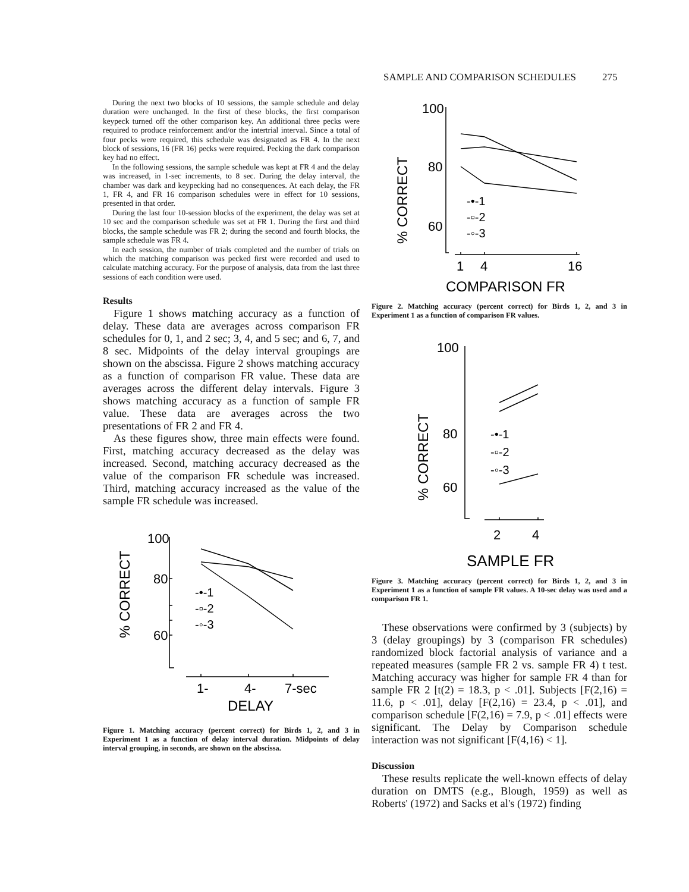SAMPLE AND COMPARISON SCHEDULES 275
During the next two blocks of 10 sessions, the sample schedule and delay duration were unchanged. In the first of these blocks, the first comparison keypeck turned off the other comparison key. An additional three pecks were required to produce reinforcement and/or the intertrial interval. Since a total of four pecks were required, this schedule was designated as FR 4. In the next block of sessions, 16 (FR 16) pecks were required. Pecking the dark comparison key had no effect.
In the following sessions, the sample schedule was kept at FR 4 and the delay was increased, in 1-sec increments, to 8 sec. During the delay interval, the chamber was dark and keypecking had no consequences. At each delay, the FR 1, FR 4, and FR 16 comparison schedules were in effect for 10 sessions, presented in that order.
During the last four 10-session blocks of the experiment, the delay was set at 10 sec and the comparison schedule was set at FR 1. During the first and third blocks, the sample schedule was FR 2; during the second and fourth blocks, the sample schedule was FR 4.
In each session, the number of trials completed and the number of trials on which the matching comparison was pecked first were recorded and used to calculate matching accuracy. For the purpose of analysis, data from the last three sessions of each condition were used.
Results
Figure 1 shows matching accuracy as a function of delay. These data are averages across comparison FR schedules for 0, 1, and 2 sec; 3, 4, and 5 sec; and 6, 7, and 8 sec. Midpoints of the delay interval groupings are shown on the abscissa. Figure 2 shows matching accuracy as a function of comparison FR value. These data are averages across the different delay intervals. Figure 3 shows matching accuracy as a function of sample FR value. These data are averages across the two presentations of FR 2 and FR 4.
As these figures show, three main effects were found. First, matching accuracy decreased as the delay was increased. Second, matching accuracy decreased as the value of the comparison FR schedule was increased. Third, matching accuracy increased as the value of the sample FR schedule was increased.
100
80
60
% CORRECT
-•-1
-▫-2
-◦-3
1-
4-
7-sec
DELAY
Figure 1. Matching accuracy (percent correct) for Birds 1, 2, and 3 in Experiment 1 as a function of delay interval duration. Midpoints of delay interval grouping, in seconds, are shown on the abscissa.
100
80
60
% CORRECT
-•-1
-▫-2
-◦-3
1
4
16
COMPARISON FR
Figure 2. Matching accuracy (percent correct) for Birds 1, 2, and 3 in Experiment 1 as a function of comparison FR values.
100
80
60
% CORRECT
-•-1
-▫-2
-◦-3
2
4
SAMPLE FR
Figure 3. Matching accuracy (percent correct) for Birds 1, 2, and 3 in Experiment 1 as a function of sample FR values. A 10-sec delay was used and a comparison FR 1.
These observations were confirmed by 3 (subjects) by 3 (delay groupings) by 3 (comparison FR schedules) randomized block factorial analysis of variance and a repeated measures (sample FR 2 vs. sample FR 4) t test. Matching accuracy was higher for sample FR 4 than for sample FR 2 [t(2) = 18.3, p < .01]. Subjects [F(2,16) = 11.6, p < .01], delay [F(2,16) = 23.4, p < .01], and comparison schedule [F(2,16) = 7.9, p < .01] effects were significant. The Delay by Comparison schedule interaction was not significant [F(4,16) < 1].
Discussion
These results replicate the well-known effects of delay duration on DMTS (e.g., Blough, 1959) as well as Roberts' (1972) and Sacks et al's (1972) finding